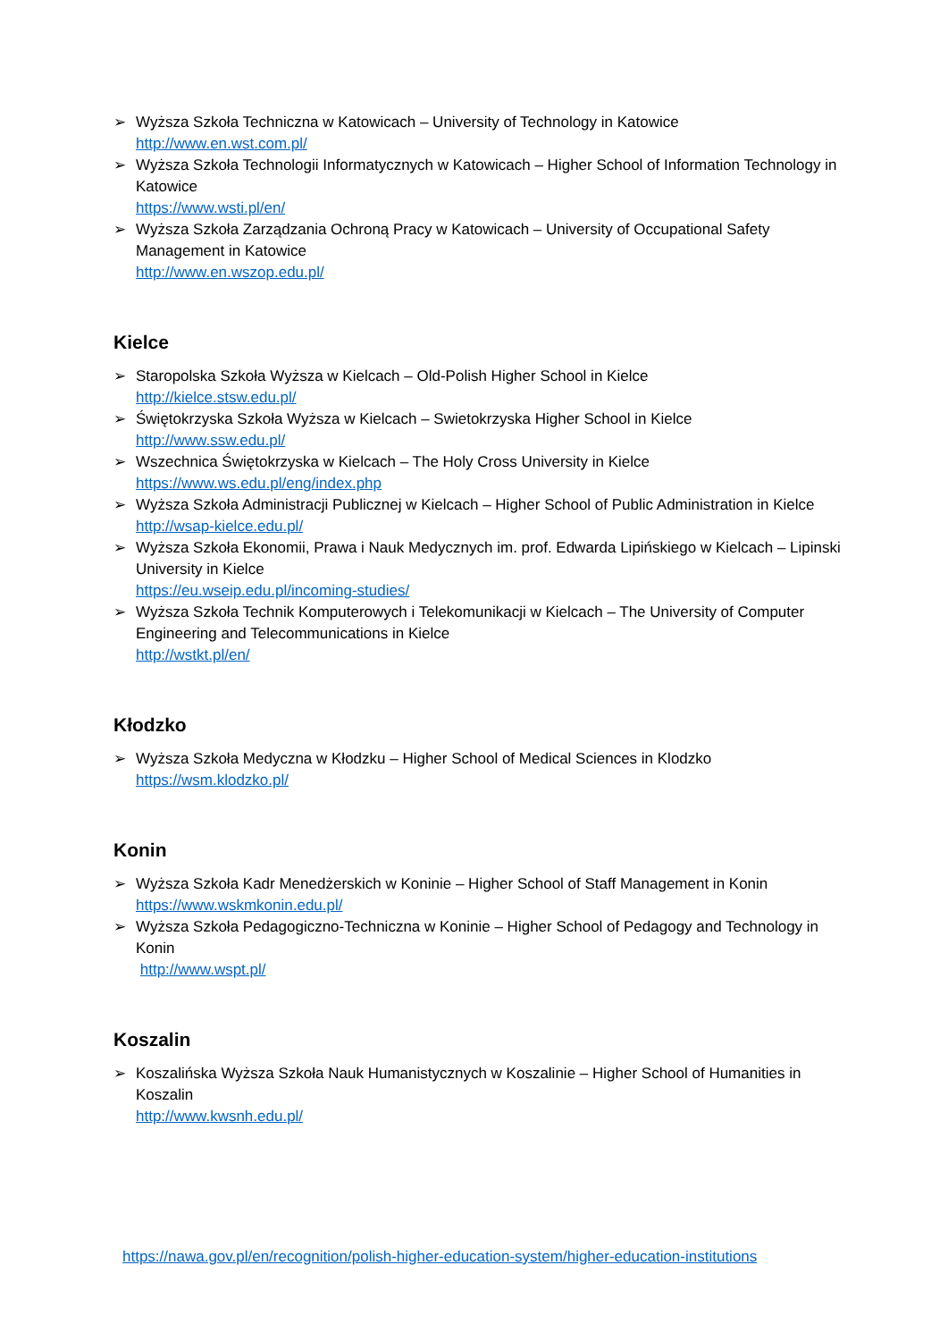➢ Wyższa Szkoła Techniczna w Katowicach – University of Technology in Katowice
http://www.en.wst.com.pl/
➢ Wyższa Szkoła Technologii Informatycznych w Katowicach – Higher School of Information Technology in Katowice
https://www.wsti.pl/en/
➢ Wyższa Szkoła Zarządzania Ochroną Pracy w Katowicach – University of Occupational Safety Management in Katowice
http://www.en.wszop.edu.pl/
Kielce
➢ Staropolska Szkoła Wyższa w Kielcach – Old-Polish Higher School in Kielce
http://kielce.stsw.edu.pl/
➢ Świętokrzyska Szkoła Wyższa w Kielcach – Swietokrzyska Higher School in Kielce
http://www.ssw.edu.pl/
➢ Wszechnica Świętokrzyska w Kielcach – The Holy Cross University in Kielce
https://www.ws.edu.pl/eng/index.php
➢ Wyższa Szkoła Administracji Publicznej w Kielcach – Higher School of Public Administration in Kielce
http://wsap-kielce.edu.pl/
➢ Wyższa Szkoła Ekonomii, Prawa i Nauk Medycznych im. prof. Edwarda Lipińskiego w Kielcach – Lipinski University in Kielce
https://eu.wseip.edu.pl/incoming-studies/
➢ Wyższa Szkoła Technik Komputerowych i Telekomunikacji w Kielcach – The University of Computer Engineering and Telecommunications in Kielce
http://wstkt.pl/en/
Kłodzko
➢ Wyższa Szkoła Medyczna w Kłodzku – Higher School of Medical Sciences in Klodzko
https://wsm.klodzko.pl/
Konin
➢ Wyższa Szkoła Kadr Menedżerskich w Koninie – Higher School of Staff Management in Konin
https://www.wskmkonin.edu.pl/
➢ Wyższa Szkoła Pedagogiczno-Techniczna w Koninie – Higher School of Pedagogy and Technology in Konin
http://www.wspt.pl/
Koszalin
➢ Koszalińska Wyższa Szkoła Nauk Humanistycznych w Koszalinie – Higher School of Humanities in Koszalin
http://www.kwsnh.edu.pl/
https://nawa.gov.pl/en/recognition/polish-higher-education-system/higher-education-institutions